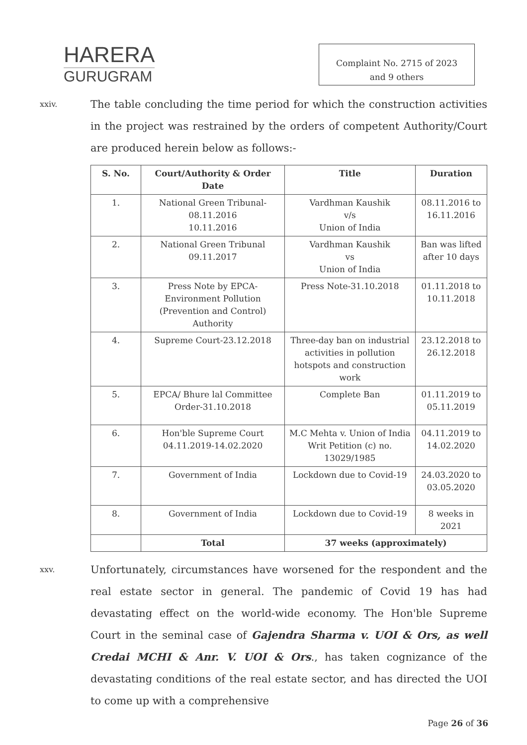HARERA
GURUGRAM
Complaint No. 2715 of 2023
and 9 others
xxiv.
The table concluding the time period for which the construction activities in the project was restrained by the orders of competent Authority/Court are produced herein below as follows:-
| S. No. | Court/Authority & Order Date | Title | Duration |
| --- | --- | --- | --- |
| 1. | National Green Tribunal- 08.11.2016 10.11.2016 | Vardhman Kaushik v/s Union of India | 08.11.2016 to 16.11.2016 |
| 2. | National Green Tribunal 09.11.2017 | Vardhman Kaushik vs Union of India | Ban was lifted after 10 days |
| 3. | Press Note by EPCA-Environment Pollution (Prevention and Control) Authority | Press Note-31.10.2018 | 01.11.2018 to 10.11.2018 |
| 4. | Supreme Court-23.12.2018 | Three-day ban on industrial activities in pollution hotspots and construction work | 23.12.2018 to 26.12.2018 |
| 5. | EPCA/ Bhure lal Committee Order-31.10.2018 | Complete Ban | 01.11.2019 to 05.11.2019 |
| 6. | Hon'ble Supreme Court 04.11.2019-14.02.2020 | M.C Mehta v. Union of India Writ Petition (c) no. 13029/1985 | 04.11.2019 to 14.02.2020 |
| 7. | Government of India | Lockdown due to Covid-19 | 24.03.2020 to 03.05.2020 |
| 8. | Government of India | Lockdown due to Covid-19 | 8 weeks in 2021 |
| | Total | 37 weeks (approximately) | |
xxv.
Unfortunately, circumstances have worsened for the respondent and the real estate sector in general. The pandemic of Covid 19 has had devastating effect on the world-wide economy. The Hon'ble Supreme Court in the seminal case of Gajendra Sharma v. UOI & Ors, as well Credai MCHI & Anr. V. UOI & Ors., has taken cognizance of the devastating conditions of the real estate sector, and has directed the UOI to come up with a comprehensive
Page 26 of 36